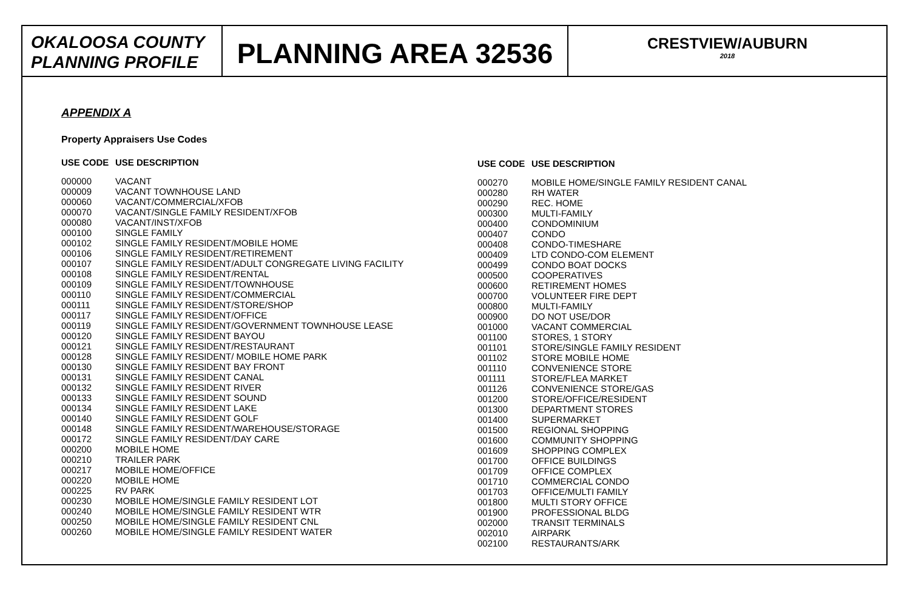OKALOOSA COUNTY
PLANNING PROFILE
PLANNING AREA 32536
CRESTVIEW/AUBURN
2018
APPENDIX A
Property Appraisers Use Codes
| USE CODE | USE DESCRIPTION |
| --- | --- |
| 000000 | VACANT |
| 000009 | VACANT TOWNHOUSE LAND |
| 000060 | VACANT/COMMERCIAL/XFOB |
| 000070 | VACANT/SINGLE FAMILY RESIDENT/XFOB |
| 000080 | VACANT/INST/XFOB |
| 000100 | SINGLE FAMILY |
| 000102 | SINGLE FAMILY RESIDENT/MOBILE HOME |
| 000106 | SINGLE FAMILY RESIDENT/RETIREMENT |
| 000107 | SINGLE FAMILY RESIDENT/ADULT CONGREGATE LIVING FACILITY |
| 000108 | SINGLE FAMILY RESIDENT/RENTAL |
| 000109 | SINGLE FAMILY RESIDENT/TOWNHOUSE |
| 000110 | SINGLE FAMILY RESIDENT/COMMERCIAL |
| 000111 | SINGLE FAMILY RESIDENT/STORE/SHOP |
| 000117 | SINGLE FAMILY RESIDENT/OFFICE |
| 000119 | SINGLE FAMILY RESIDENT/GOVERNMENT TOWNHOUSE LEASE |
| 000120 | SINGLE FAMILY RESIDENT BAYOU |
| 000121 | SINGLE FAMILY RESIDENT/RESTAURANT |
| 000128 | SINGLE FAMILY RESIDENT/ MOBILE HOME PARK |
| 000130 | SINGLE FAMILY RESIDENT BAY FRONT |
| 000131 | SINGLE FAMILY RESIDENT CANAL |
| 000132 | SINGLE FAMILY RESIDENT RIVER |
| 000133 | SINGLE FAMILY RESIDENT SOUND |
| 000134 | SINGLE FAMILY RESIDENT LAKE |
| 000140 | SINGLE FAMILY RESIDENT GOLF |
| 000148 | SINGLE FAMILY RESIDENT/WAREHOUSE/STORAGE |
| 000172 | SINGLE FAMILY RESIDENT/DAY CARE |
| 000200 | MOBILE HOME |
| 000210 | TRAILER PARK |
| 000217 | MOBILE HOME/OFFICE |
| 000220 | MOBILE HOME |
| 000225 | RV PARK |
| 000230 | MOBILE HOME/SINGLE FAMILY RESIDENT LOT |
| 000240 | MOBILE HOME/SINGLE FAMILY RESIDENT WTR |
| 000250 | MOBILE HOME/SINGLE FAMILY RESIDENT CNL |
| 000260 | MOBILE HOME/SINGLE FAMILY RESIDENT WATER |
| USE CODE | USE DESCRIPTION |
| --- | --- |
| 000270 | MOBILE HOME/SINGLE FAMILY RESIDENT CANAL |
| 000280 | RH WATER |
| 000290 | REC. HOME |
| 000300 | MULTI-FAMILY |
| 000400 | CONDOMINIUM |
| 000407 | CONDO |
| 000408 | CONDO-TIMESHARE |
| 000409 | LTD CONDO-COM ELEMENT |
| 000499 | CONDO BOAT DOCKS |
| 000500 | COOPERATIVES |
| 000600 | RETIREMENT HOMES |
| 000700 | VOLUNTEER FIRE DEPT |
| 000800 | MULTI-FAMILY |
| 000900 | DO NOT USE/DOR |
| 001000 | VACANT COMMERCIAL |
| 001100 | STORES, 1 STORY |
| 001101 | STORE/SINGLE FAMILY RESIDENT |
| 001102 | STORE MOBILE HOME |
| 001110 | CONVENIENCE STORE |
| 001111 | STORE/FLEA MARKET |
| 001126 | CONVENIENCE STORE/GAS |
| 001200 | STORE/OFFICE/RESIDENT |
| 001300 | DEPARTMENT STORES |
| 001400 | SUPERMARKET |
| 001500 | REGIONAL SHOPPING |
| 001600 | COMMUNITY SHOPPING |
| 001609 | SHOPPING COMPLEX |
| 001700 | OFFICE BUILDINGS |
| 001709 | OFFICE COMPLEX |
| 001710 | COMMERCIAL CONDO |
| 001703 | OFFICE/MULTI FAMILY |
| 001800 | MULTI STORY OFFICE |
| 001900 | PROFESSIONAL BLDG |
| 002000 | TRANSIT TERMINALS |
| 002010 | AIRPARK |
| 002100 | RESTAURANTS/ARK |